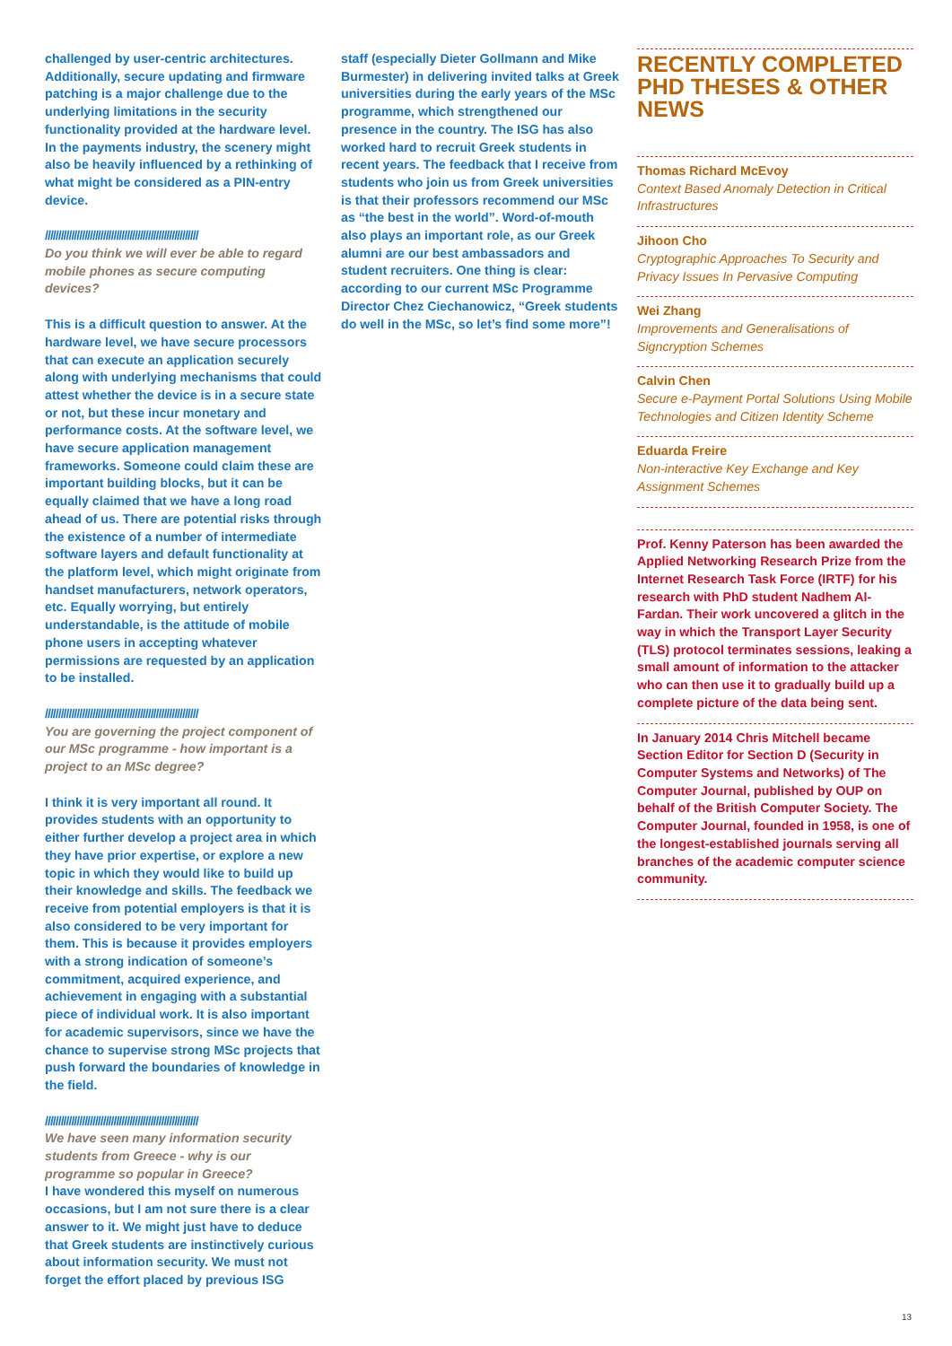challenged by user-centric architectures. Additionally, secure updating and firmware patching is a major challenge due to the underlying limitations in the security functionality provided at the hardware level. In the payments industry, the scenery might also be heavily influenced by a rethinking of what might be considered as a PIN-entry device.
//////////////////////////////////////////////////////////
Do you think we will ever be able to regard mobile phones as secure computing devices?
This is a difficult question to answer. At the hardware level, we have secure processors that can execute an application securely along with underlying mechanisms that could attest whether the device is in a secure state or not, but these incur monetary and performance costs. At the software level, we have secure application management frameworks. Someone could claim these are important building blocks, but it can be equally claimed that we have a long road ahead of us. There are potential risks through the existence of a number of intermediate software layers and default functionality at the platform level, which might originate from handset manufacturers, network operators, etc. Equally worrying, but entirely understandable, is the attitude of mobile phone users in accepting whatever permissions are requested by an application to be installed.
//////////////////////////////////////////////////////////
You are governing the project component of our MSc programme - how important is a project to an MSc degree?
I think it is very important all round. It provides students with an opportunity to either further develop a project area in which they have prior expertise, or explore a new topic in which they would like to build up their knowledge and skills. The feedback we receive from potential employers is that it is also considered to be very important for them. This is because it provides employers with a strong indication of someone’s commitment, acquired experience, and achievement in engaging with a substantial piece of individual work. It is also important for academic supervisors, since we have the chance to supervise strong MSc projects that push forward the boundaries of knowledge in the field.
//////////////////////////////////////////////////////////
We have seen many information security students from Greece - why is our programme so popular in Greece?
I have wondered this myself on numerous occasions, but I am not sure there is a clear answer to it. We might just have to deduce that Greek students are instinctively curious about information security. We must not forget the effort placed by previous ISG
staff (especially Dieter Gollmann and Mike Burmester) in delivering invited talks at Greek universities during the early years of the MSc programme, which strengthened our presence in the country. The ISG has also worked hard to recruit Greek students in recent years. The feedback that I receive from students who join us from Greek universities is that their professors recommend our MSc as “the best in the world”. Word-of-mouth also plays an important role, as our Greek alumni are our best ambassadors and student recruiters. One thing is clear: according to our current MSc Programme Director Chez Ciechanowicz, “Greek students do well in the MSc, so let’s find some more”!
RECENTLY COMPLETED PHD THESES & OTHER NEWS
Thomas Richard McEvoy
Context Based Anomaly Detection in Critical Infrastructures
Jihoon Cho
Cryptographic Approaches To Security and Privacy Issues In Pervasive Computing
Wei Zhang
Improvements and Generalisations of Signcryption Schemes
Calvin Chen
Secure e-Payment Portal Solutions Using Mobile Technologies and Citizen Identity Scheme
Eduarda Freire
Non-interactive Key Exchange and Key Assignment Schemes
Prof. Kenny Paterson has been awarded the Applied Networking Research Prize from the Internet Research Task Force (IRTF) for his research with PhD student Nadhem Al-Fardan. Their work uncovered a glitch in the way in which the Transport Layer Security (TLS) protocol terminates sessions, leaking a small amount of information to the attacker who can then use it to gradually build up a complete picture of the data being sent.
In January 2014 Chris Mitchell became Section Editor for Section D (Security in Computer Systems and Networks) of The Computer Journal, published by OUP on behalf of the British Computer Society. The Computer Journal, founded in 1958, is one of the longest-established journals serving all branches of the academic computer science community.
13